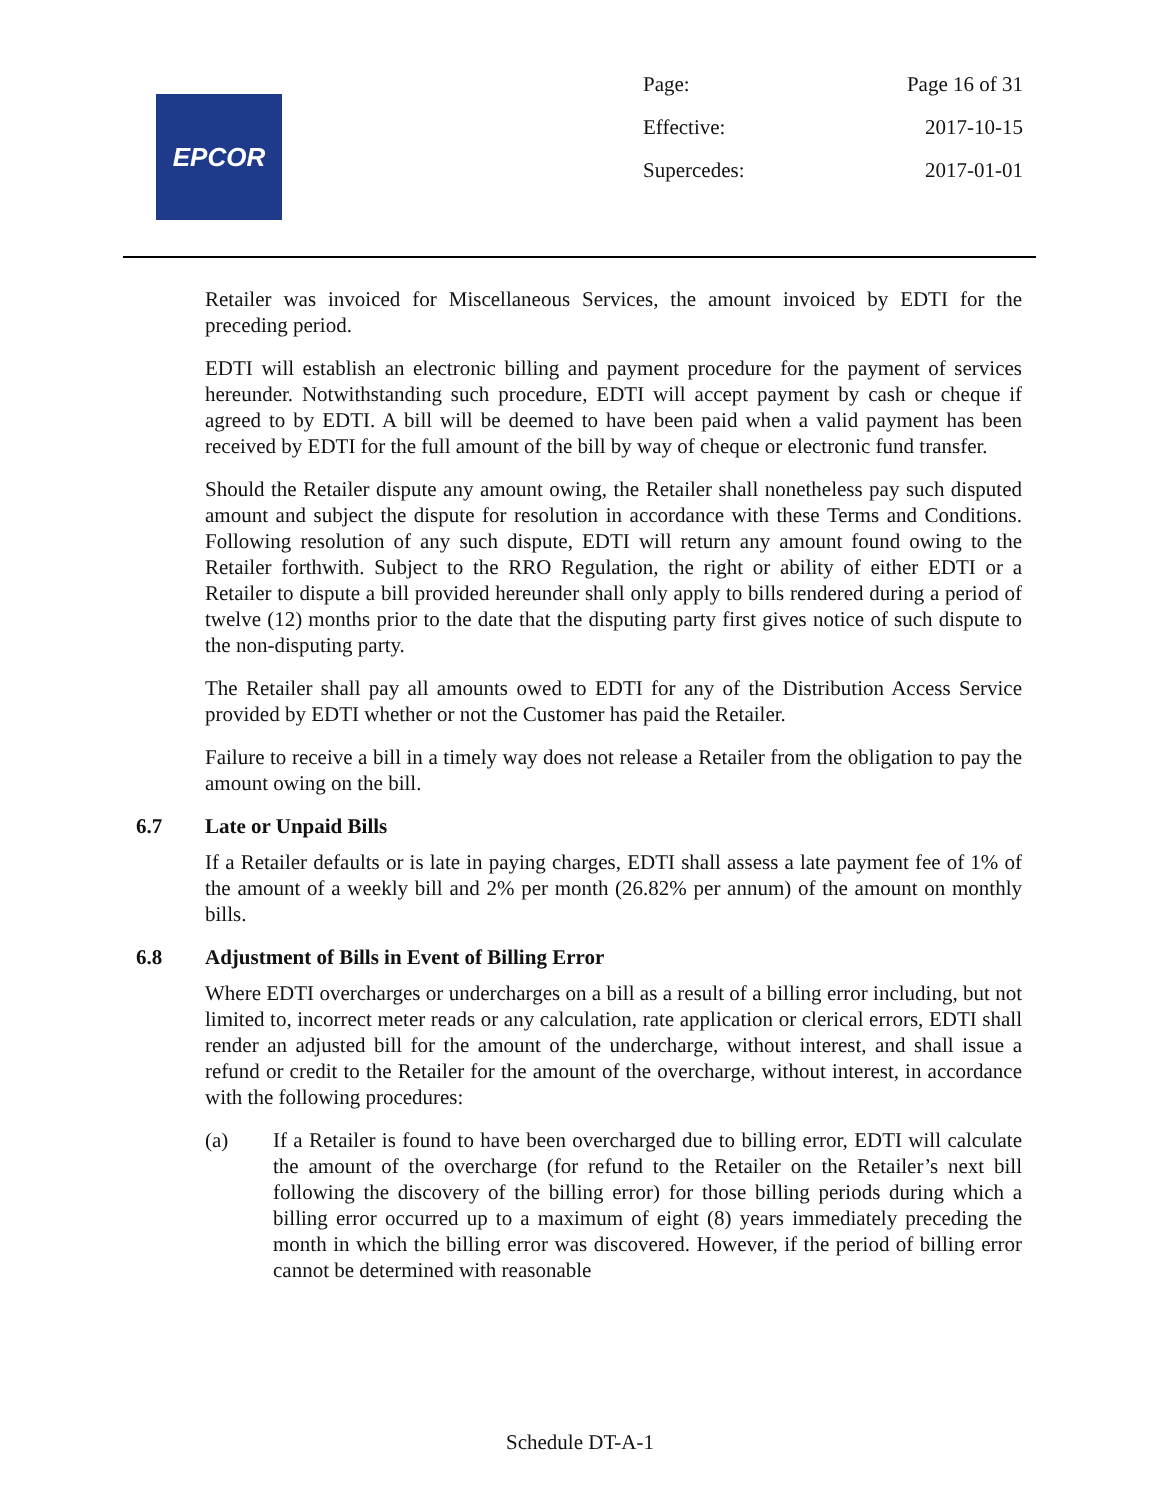EPCOR
Page: Page 16 of 31
Effective: 2017-10-15
Supercedes: 2017-01-01
Retailer was invoiced for Miscellaneous Services, the amount invoiced by EDTI for the preceding period.
EDTI will establish an electronic billing and payment procedure for the payment of services hereunder. Notwithstanding such procedure, EDTI will accept payment by cash or cheque if agreed to by EDTI. A bill will be deemed to have been paid when a valid payment has been received by EDTI for the full amount of the bill by way of cheque or electronic fund transfer.
Should the Retailer dispute any amount owing, the Retailer shall nonetheless pay such disputed amount and subject the dispute for resolution in accordance with these Terms and Conditions. Following resolution of any such dispute, EDTI will return any amount found owing to the Retailer forthwith. Subject to the RRO Regulation, the right or ability of either EDTI or a Retailer to dispute a bill provided hereunder shall only apply to bills rendered during a period of twelve (12) months prior to the date that the disputing party first gives notice of such dispute to the non-disputing party.
The Retailer shall pay all amounts owed to EDTI for any of the Distribution Access Service provided by EDTI whether or not the Customer has paid the Retailer.
Failure to receive a bill in a timely way does not release a Retailer from the obligation to pay the amount owing on the bill.
6.7 Late or Unpaid Bills
If a Retailer defaults or is late in paying charges, EDTI shall assess a late payment fee of 1% of the amount of a weekly bill and 2% per month (26.82% per annum) of the amount on monthly bills.
6.8 Adjustment of Bills in Event of Billing Error
Where EDTI overcharges or undercharges on a bill as a result of a billing error including, but not limited to, incorrect meter reads or any calculation, rate application or clerical errors, EDTI shall render an adjusted bill for the amount of the undercharge, without interest, and shall issue a refund or credit to the Retailer for the amount of the overcharge, without interest, in accordance with the following procedures:
(a) If a Retailer is found to have been overcharged due to billing error, EDTI will calculate the amount of the overcharge (for refund to the Retailer on the Retailer’s next bill following the discovery of the billing error) for those billing periods during which a billing error occurred up to a maximum of eight (8) years immediately preceding the month in which the billing error was discovered. However, if the period of billing error cannot be determined with reasonable
Schedule DT-A-1